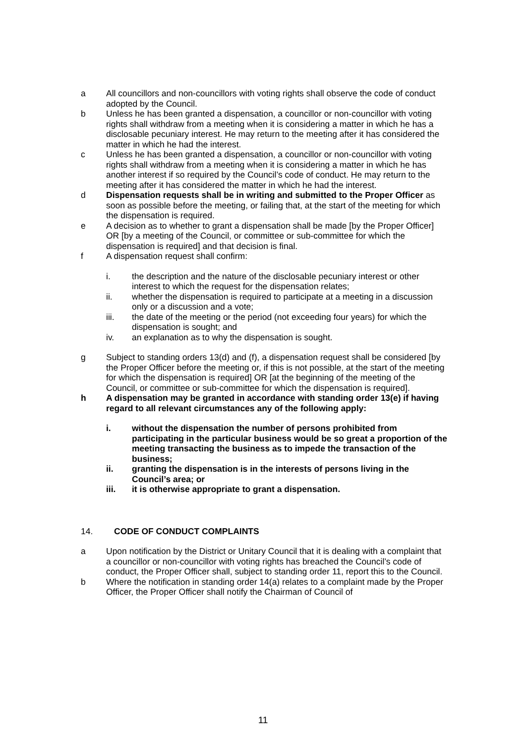a All councillors and non-councillors with voting rights shall observe the code of conduct adopted by the Council.
b Unless he has been granted a dispensation, a councillor or non-councillor with voting rights shall withdraw from a meeting when it is considering a matter in which he has a disclosable pecuniary interest. He may return to the meeting after it has considered the matter in which he had the interest.
c Unless he has been granted a dispensation, a councillor or non-councillor with voting rights shall withdraw from a meeting when it is considering a matter in which he has another interest if so required by the Council’s code of conduct. He may return to the meeting after it has considered the matter in which he had the interest.
d Dispensation requests shall be in writing and submitted to the Proper Officer as soon as possible before the meeting, or failing that, at the start of the meeting for which the dispensation is required.
e A decision as to whether to grant a dispensation shall be made [by the Proper Officer] OR [by a meeting of the Council, or committee or sub-committee for which the dispensation is required] and that decision is final.
f A dispensation request shall confirm:
i. the description and the nature of the disclosable pecuniary interest or other interest to which the request for the dispensation relates;
ii. whether the dispensation is required to participate at a meeting in a discussion only or a discussion and a vote;
iii. the date of the meeting or the period (not exceeding four years) for which the dispensation is sought; and
iv. an explanation as to why the dispensation is sought.
g Subject to standing orders 13(d) and (f), a dispensation request shall be considered [by the Proper Officer before the meeting or, if this is not possible, at the start of the meeting for which the dispensation is required] OR [at the beginning of the meeting of the Council, or committee or sub-committee for which the dispensation is required].
h A dispensation may be granted in accordance with standing order 13(e) if having regard to all relevant circumstances any of the following apply:
i. without the dispensation the number of persons prohibited from participating in the particular business would be so great a proportion of the meeting transacting the business as to impede the transaction of the business;
ii. granting the dispensation is in the interests of persons living in the Council’s area; or
iii. it is otherwise appropriate to grant a dispensation.
14. CODE OF CONDUCT COMPLAINTS
a Upon notification by the District or Unitary Council that it is dealing with a complaint that a councillor or non-councillor with voting rights has breached the Council’s code of conduct, the Proper Officer shall, subject to standing order 11, report this to the Council.
b Where the notification in standing order 14(a) relates to a complaint made by the Proper Officer, the Proper Officer shall notify the Chairman of Council of
11